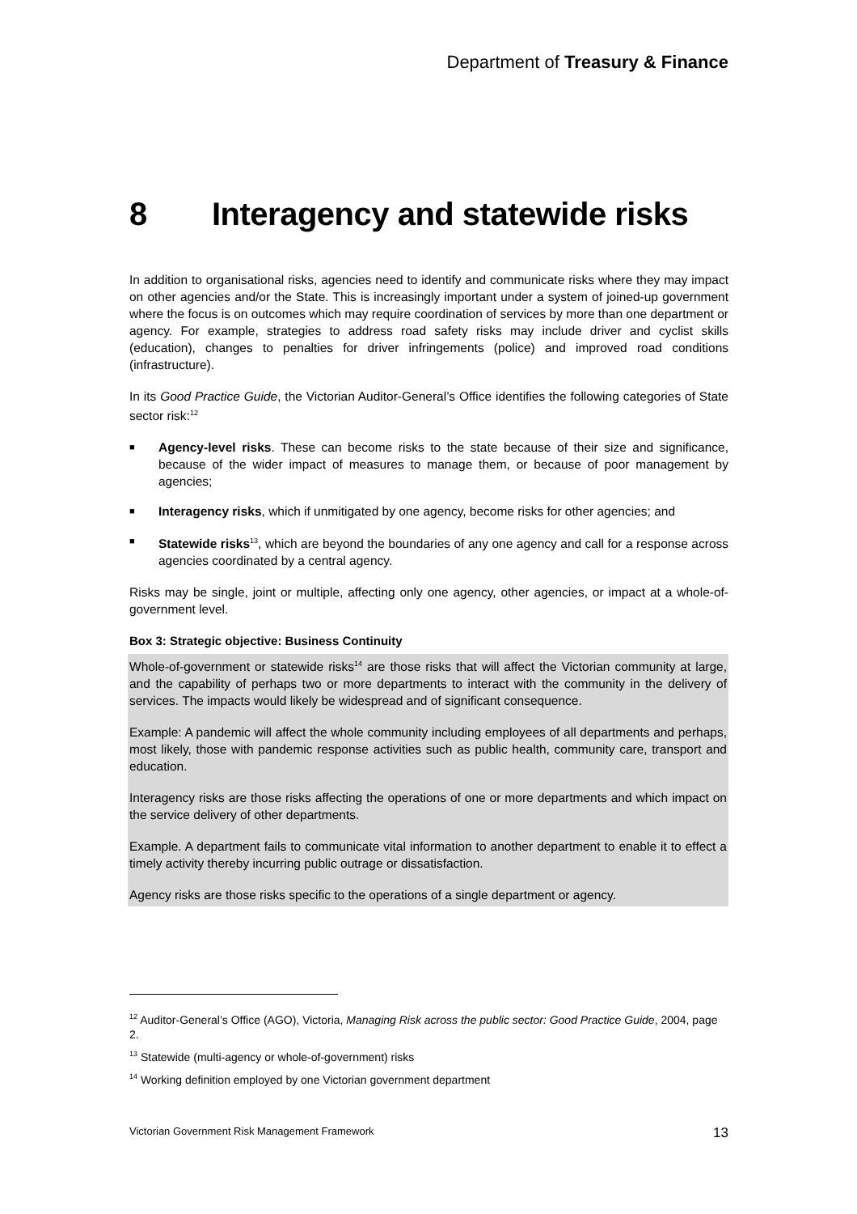Department of Treasury & Finance
8 Interagency and statewide risks
In addition to organisational risks, agencies need to identify and communicate risks where they may impact on other agencies and/or the State. This is increasingly important under a system of joined-up government where the focus is on outcomes which may require coordination of services by more than one department or agency. For example, strategies to address road safety risks may include driver and cyclist skills (education), changes to penalties for driver infringements (police) and improved road conditions (infrastructure).
In its Good Practice Guide, the Victorian Auditor-General’s Office identifies the following categories of State sector risk:<sup>12</sup>
■ Agency-level risks. These can become risks to the state because of their size and significance, because of the wider impact of measures to manage them, or because of poor management by agencies;
■ Interagency risks, which if unmitigated by one agency, become risks for other agencies; and
■ Statewide risks<sup>13</sup>, which are beyond the boundaries of any one agency and call for a response across agencies coordinated by a central agency.
Risks may be single, joint or multiple, affecting only one agency, other agencies, or impact at a whole-of-government level.
Box 3: Strategic objective: Business Continuity
Whole-of-government or statewide risks<sup>14</sup> are those risks that will affect the Victorian community at large, and the capability of perhaps two or more departments to interact with the community in the delivery of services. The impacts would likely be widespread and of significant consequence.
Example: A pandemic will affect the whole community including employees of all departments and perhaps, most likely, those with pandemic response activities such as public health, community care, transport and education.
Interagency risks are those risks affecting the operations of one or more departments and which impact on the service delivery of other departments.
Example. A department fails to communicate vital information to another department to enable it to effect a timely activity thereby incurring public outrage or dissatisfaction.
Agency risks are those risks specific to the operations of a single department or agency.
<sup>12</sup> Auditor-General’s Office (AGO), Victoria, Managing Risk across the public sector: Good Practice Guide, 2004, page 2.
<sup>13</sup> Statewide (multi-agency or whole-of-government) risks
<sup>14</sup> Working definition employed by one Victorian government department
Victorian Government Risk Management Framework 13